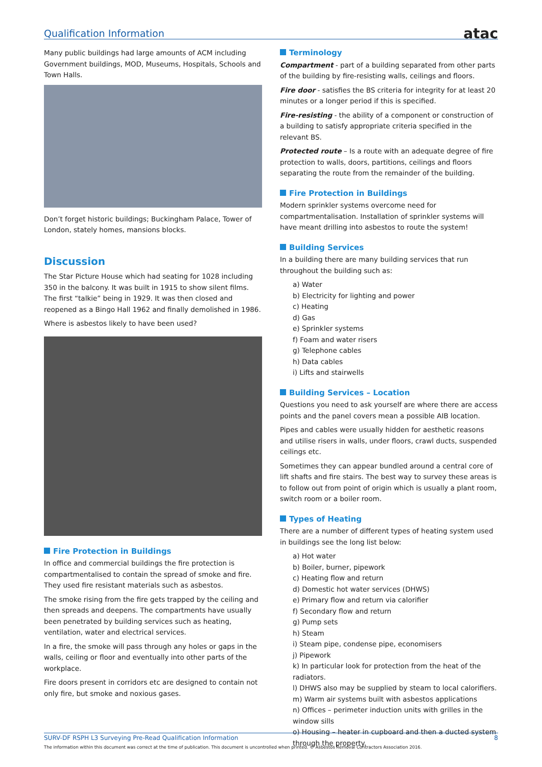Qualification Information atac
Many public buildings had large amounts of ACM including Government buildings, MOD, Museums, Hospitals, Schools and Town Halls.
Don’t forget historic buildings; Buckingham Palace, Tower of London, stately homes, mansions blocks.
Discussion
The Star Picture House which had seating for 1028 including 350 in the balcony. It was built in 1915 to show silent films. The first “talkie” being in 1929. It was then closed and reopened as a Bingo Hall 1962 and finally demolished in 1986.
Where is asbestos likely to have been used?
Fire Protection in Buildings
In office and commercial buildings the fire protection is compartmentalised to contain the spread of smoke and fire. They used fire resistant materials such as asbestos.
The smoke rising from the fire gets trapped by the ceiling and then spreads and deepens. The compartments have usually been penetrated by building services such as heating, ventilation, water and electrical services.
In a fire, the smoke will pass through any holes or gaps in the walls, ceiling or floor and eventually into other parts of the workplace.
Fire doors present in corridors etc are designed to contain not only fire, but smoke and noxious gases.
Terminology
Compartment - part of a building separated from other parts of the building by fire-resisting walls, ceilings and floors.
Fire door - satisfies the BS criteria for integrity for at least 20 minutes or a longer period if this is specified.
Fire-resisting - the ability of a component or construction of a building to satisfy appropriate criteria specified in the relevant BS.
Protected route – Is a route with an adequate degree of fire protection to walls, doors, partitions, ceilings and floors separating the route from the remainder of the building.
Fire Protection in Buildings
Modern sprinkler systems overcome need for compartmentalisation. Installation of sprinkler systems will have meant drilling into asbestos to route the system!
Building Services
In a building there are many building services that run throughout the building such as:
a) Water
b) Electricity for lighting and power
c) Heating
d) Gas
e) Sprinkler systems
f) Foam and water risers
g) Telephone cables
h) Data cables
i) Lifts and stairwells
Building Services – Location
Questions you need to ask yourself are where there are access points and the panel covers mean a possible AIB location.
Pipes and cables were usually hidden for aesthetic reasons and utilise risers in walls, under floors, crawl ducts, suspended ceilings etc.
Sometimes they can appear bundled around a central core of lift shafts and fire stairs. The best way to survey these areas is to follow out from point of origin which is usually a plant room, switch room or a boiler room.
Types of Heating
There are a number of different types of heating system used in buildings see the long list below:
a) Hot water
b) Boiler, burner, pipework
c) Heating flow and return
d) Domestic hot water services (DHWS)
e) Primary flow and return via calorifier
f) Secondary flow and return
g) Pump sets
h) Steam
i) Steam pipe, condense pipe, economisers
j) Pipework
k) In particular look for protection from the heat of the radiators.
l) DHWS also may be supplied by steam to local calorifiers.
m) Warm air systems built with asbestos applications
n) Offices – perimeter induction units with grilles in the window sills
o) Housing – heater in cupboard and then a ducted system through the property.
SURV-DF RSPH L3 Surveying Pre-Read Qualification Information 8
The information within this document was correct at the time of publication. This document is uncontrolled when printed. © Asbestos Removal Contractors Association 2016.